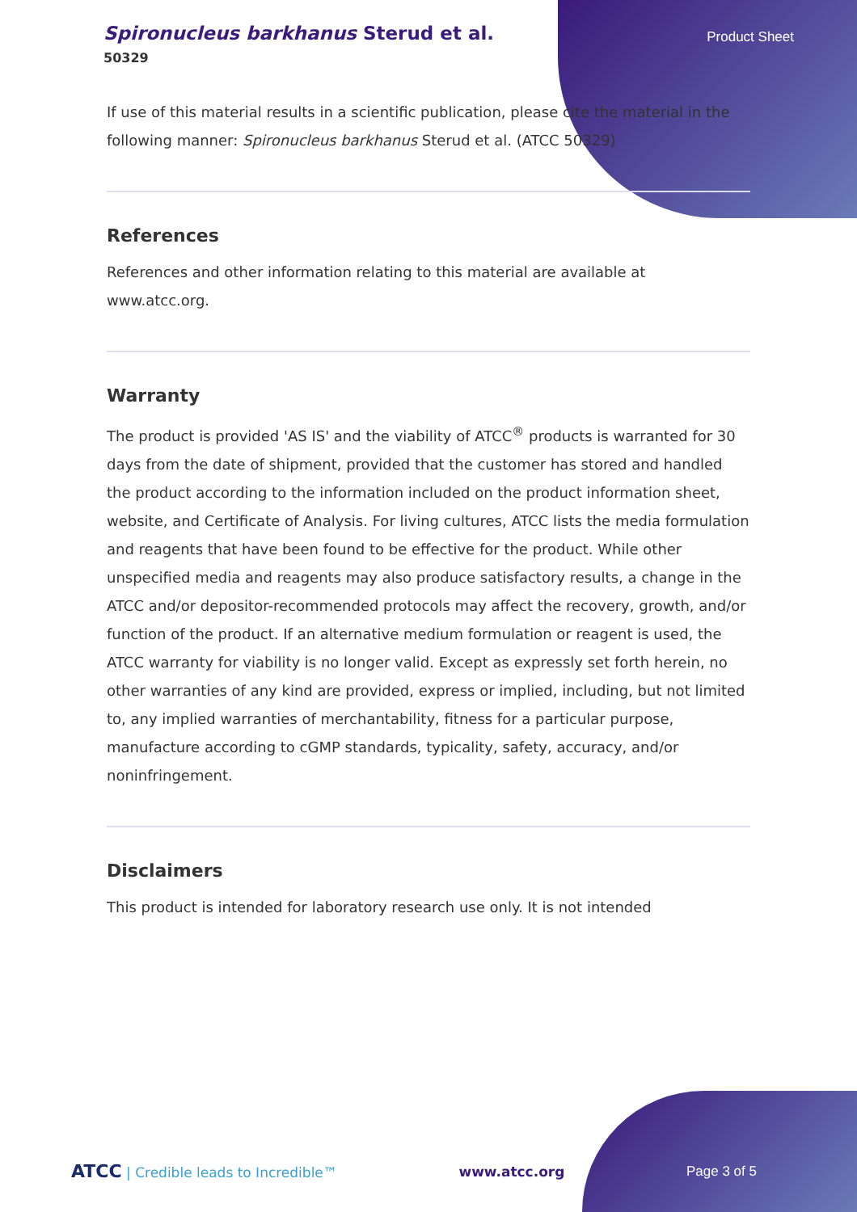Spironucleus barkhanus Sterud et al.
50329
Product Sheet
If use of this material results in a scientific publication, please cite the material in the following manner: Spironucleus barkhanus Sterud et al. (ATCC 50329)
References
References and other information relating to this material are available at www.atcc.org.
Warranty
The product is provided 'AS IS' and the viability of ATCC<sup>®</sup> products is warranted for 30 days from the date of shipment, provided that the customer has stored and handled the product according to the information included on the product information sheet, website, and Certificate of Analysis. For living cultures, ATCC lists the media formulation and reagents that have been found to be effective for the product. While other unspecified media and reagents may also produce satisfactory results, a change in the ATCC and/or depositor-recommended protocols may affect the recovery, growth, and/or function of the product. If an alternative medium formulation or reagent is used, the ATCC warranty for viability is no longer valid. Except as expressly set forth herein, no other warranties of any kind are provided, express or implied, including, but not limited to, any implied warranties of merchantability, fitness for a particular purpose, manufacture according to cGMP standards, typicality, safety, accuracy, and/or noninfringement.
Disclaimers
This product is intended for laboratory research use only. It is not intended
ATCC | Credible leads to Incredible™ www.atcc.org Page 3 of 5